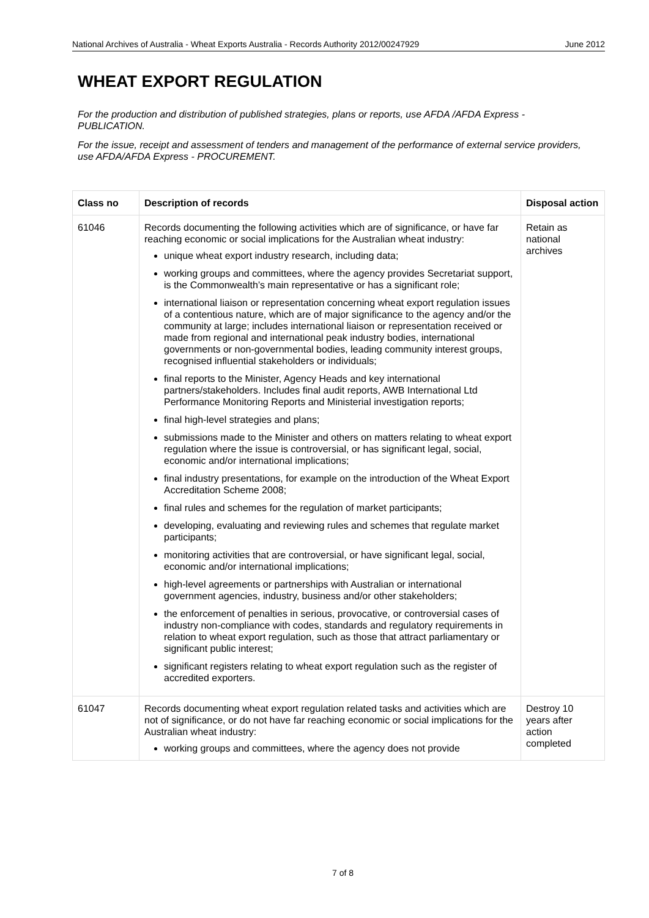National Archives of Australia - Wheat Exports Australia - Records Authority 2012/00247929 June 2012
WHEAT EXPORT REGULATION
For the production and distribution of published strategies, plans or reports, use AFDA /AFDA Express - PUBLICATION.
For the issue, receipt and assessment of tenders and management of the performance of external service providers, use AFDA/AFDA Express - PROCUREMENT.
| Class no | Description of records | Disposal action |
| --- | --- | --- |
| 61046 | Records documenting the following activities which are of significance, or have far reaching economic or social implications for the Australian wheat industry: unique wheat export industry research, including data; working groups and committees, where the agency provides Secretariat support, is the Commonwealth’s main representative or has a significant role; international liaison or representation concerning wheat export regulation issues of a contentious nature, which are of major significance to the agency and/or the community at large; includes international liaison or representation received or made from regional and international peak industry bodies, international governments or non-governmental bodies, leading community interest groups, recognised influential stakeholders or individuals; final reports to the Minister, Agency Heads and key international partners/stakeholders. Includes final audit reports, AWB International Ltd Performance Monitoring Reports and Ministerial investigation reports; final high-level strategies and plans; submissions made to the Minister and others on matters relating to wheat export regulation where the issue is controversial, or has significant legal, social, economic and/or international implications; final industry presentations, for example on the introduction of the Wheat Export Accreditation Scheme 2008; final rules and schemes for the regulation of market participants; developing, evaluating and reviewing rules and schemes that regulate market participants; monitoring activities that are controversial, or have significant legal, social, economic and/or international implications; high-level agreements or partnerships with Australian or international government agencies, industry, business and/or other stakeholders; the enforcement of penalties in serious, provocative, or controversial cases of industry non-compliance with codes, standards and regulatory requirements in relation to wheat export regulation, such as those that attract parliamentary or significant public interest; significant registers relating to wheat export regulation such as the register of accredited exporters. | Retain as national archives |
| 61047 | Records documenting wheat export regulation related tasks and activities which are not of significance, or do not have far reaching economic or social implications for the Australian wheat industry: working groups and committees, where the agency does not provide | Destroy 10 years after action completed |
7 of 8